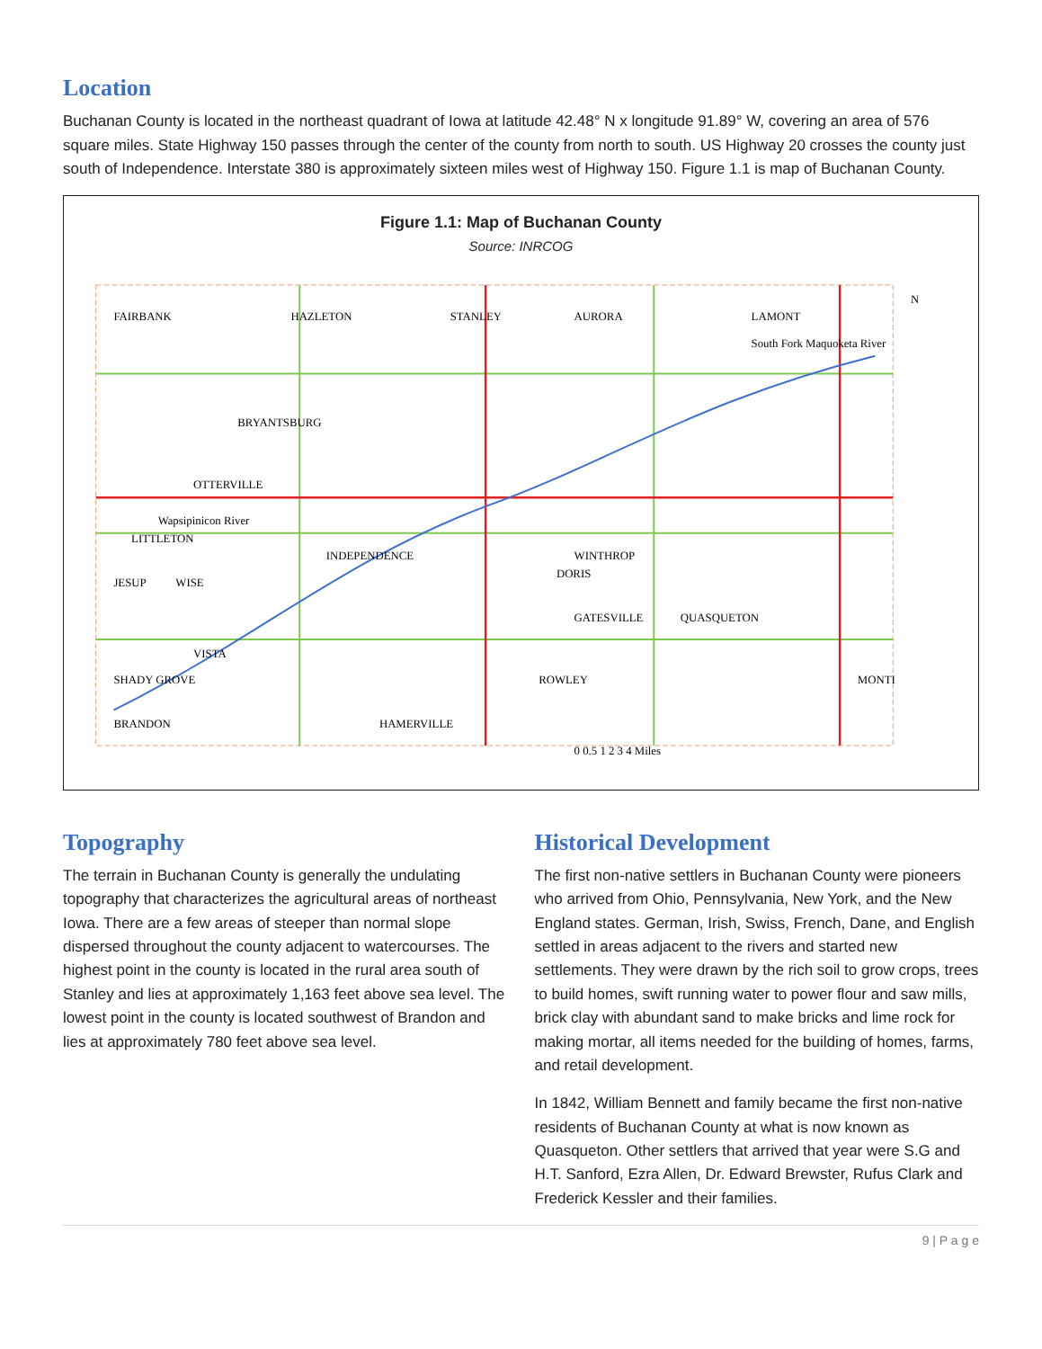Location
Buchanan County is located in the northeast quadrant of Iowa at latitude 42.48° N x longitude 91.89° W, covering an area of 576 square miles. State Highway 150 passes through the center of the county from north to south. US Highway 20 crosses the county just south of Independence. Interstate 380 is approximately sixteen miles west of Highway 150. Figure 1.1 is map of Buchanan County.
Figure 1.1: Map of Buchanan County
Source: INRCOG
FAIRBANK
HAZLETON
STANLEY
AURORA
LAMONT
BRYANTSBURG
OTTERVILLE
LITTLETON
JESUP
WISE
INDEPENDENCE
WINTHROP
DORIS
GATESVILLE
QUASQUETON
VISTA
SHADY GROVE
ROWLEY
MONTI
BRANDON
HAMERVILLE
South Fork Maquoketa River
Wapsipinicon River
N
0 0.5 1 2 3 4 Miles
Topography
The terrain in Buchanan County is generally the undulating topography that characterizes the agricultural areas of northeast Iowa. There are a few areas of steeper than normal slope dispersed throughout the county adjacent to watercourses. The highest point in the county is located in the rural area south of Stanley and lies at approximately 1,163 feet above sea level. The lowest point in the county is located southwest of Brandon and lies at approximately 780 feet above sea level.
Historical Development
The first non-native settlers in Buchanan County were pioneers who arrived from Ohio, Pennsylvania, New York, and the New England states. German, Irish, Swiss, French, Dane, and English settled in areas adjacent to the rivers and started new settlements. They were drawn by the rich soil to grow crops, trees to build homes, swift running water to power flour and saw mills, brick clay with abundant sand to make bricks and lime rock for making mortar, all items needed for the building of homes, farms, and retail development.
In 1842, William Bennett and family became the first non-native residents of Buchanan County at what is now known as Quasqueton. Other settlers that arrived that year were S.G and H.T. Sanford, Ezra Allen, Dr. Edward Brewster, Rufus Clark and Frederick Kessler and their families.
9 | P a g e